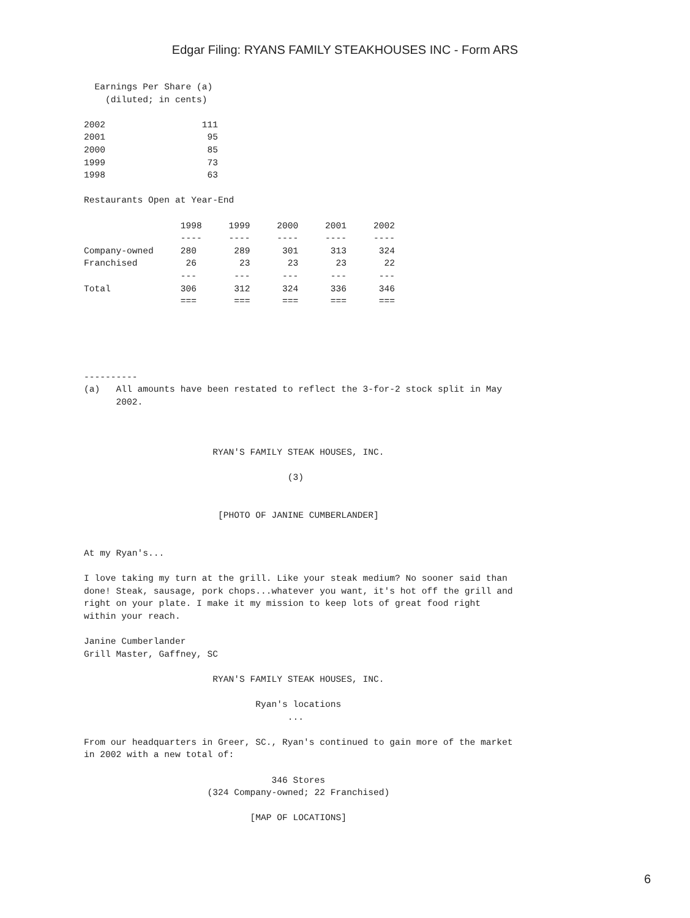Edgar Filing: RYANS FAMILY STEAKHOUSES INC - Form ARS
  Earnings Per Share (a)
    (diluted; in cents)

2002                  111
2001                   95
2000                   85
1999                   73
1998                   63

Restaurants Open at Year-End

                  1998     1999     2000     2001     2002
                  ----     ----     ----     ----     ----
Company-owned     280       289      301      313      324
Franchised         26        23       23       23       22
                  ---       ---      ---      ---      ---
Total             306       312      324      336      346
                  ===       ===      ===      ===      ===





----------
(a)   All amounts have been restated to reflect the 3-for-2 stock split in May
      2002.



                        RYAN'S FAMILY STEAK HOUSES, INC.

                                      (3)


                         [PHOTO OF JANINE CUMBERLANDER]


At my Ryan's...

I love taking my turn at the grill. Like your steak medium? No sooner said than
done! Steak, sausage, pork chops...whatever you want, it's hot off the grill and
right on your plate. I make it my mission to keep lots of great food right
within your reach.

Janine Cumberlander
Grill Master, Gaffney, SC

                        RYAN'S FAMILY STEAK HOUSES, INC.

                                Ryan's locations
                                      ...

From our headquarters in Greer, SC., Ryan's continued to gain more of the market
in 2002 with a new total of:

                                   346 Stores
                       (324 Company-owned; 22 Franchised)

                               [MAP OF LOCATIONS]
6